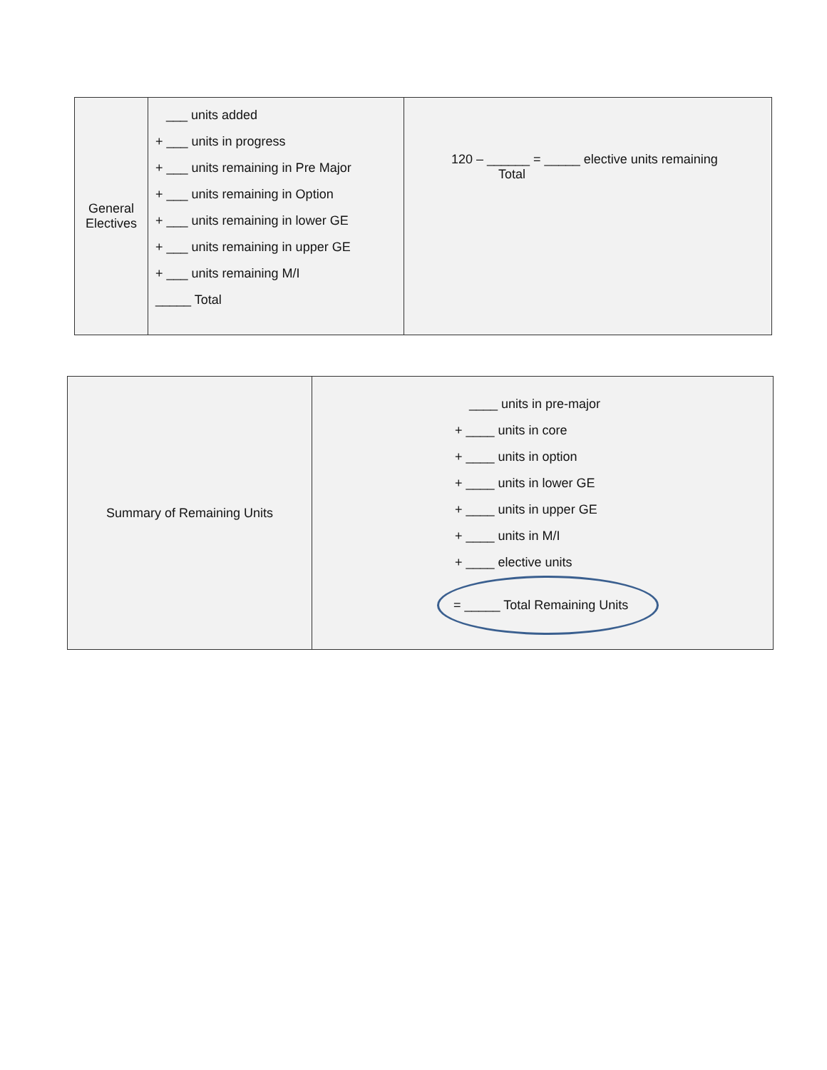| General Electives | ___ units added + ___ units in progress + ___ units remaining in Pre Major + ___ units remaining in Option + ___ units remaining in lower GE + ___ units remaining in upper GE + ___ units remaining M/I _____ Total | 120 – ______ = _____ elective units remaining Total |
| Summary of Remaining Units | ____ units in pre-major + ____ units in core + ____ units in option + ____ units in lower GE + ____ units in upper GE + ____ units in M/I + ____ elective units = _____ Total Remaining Units |